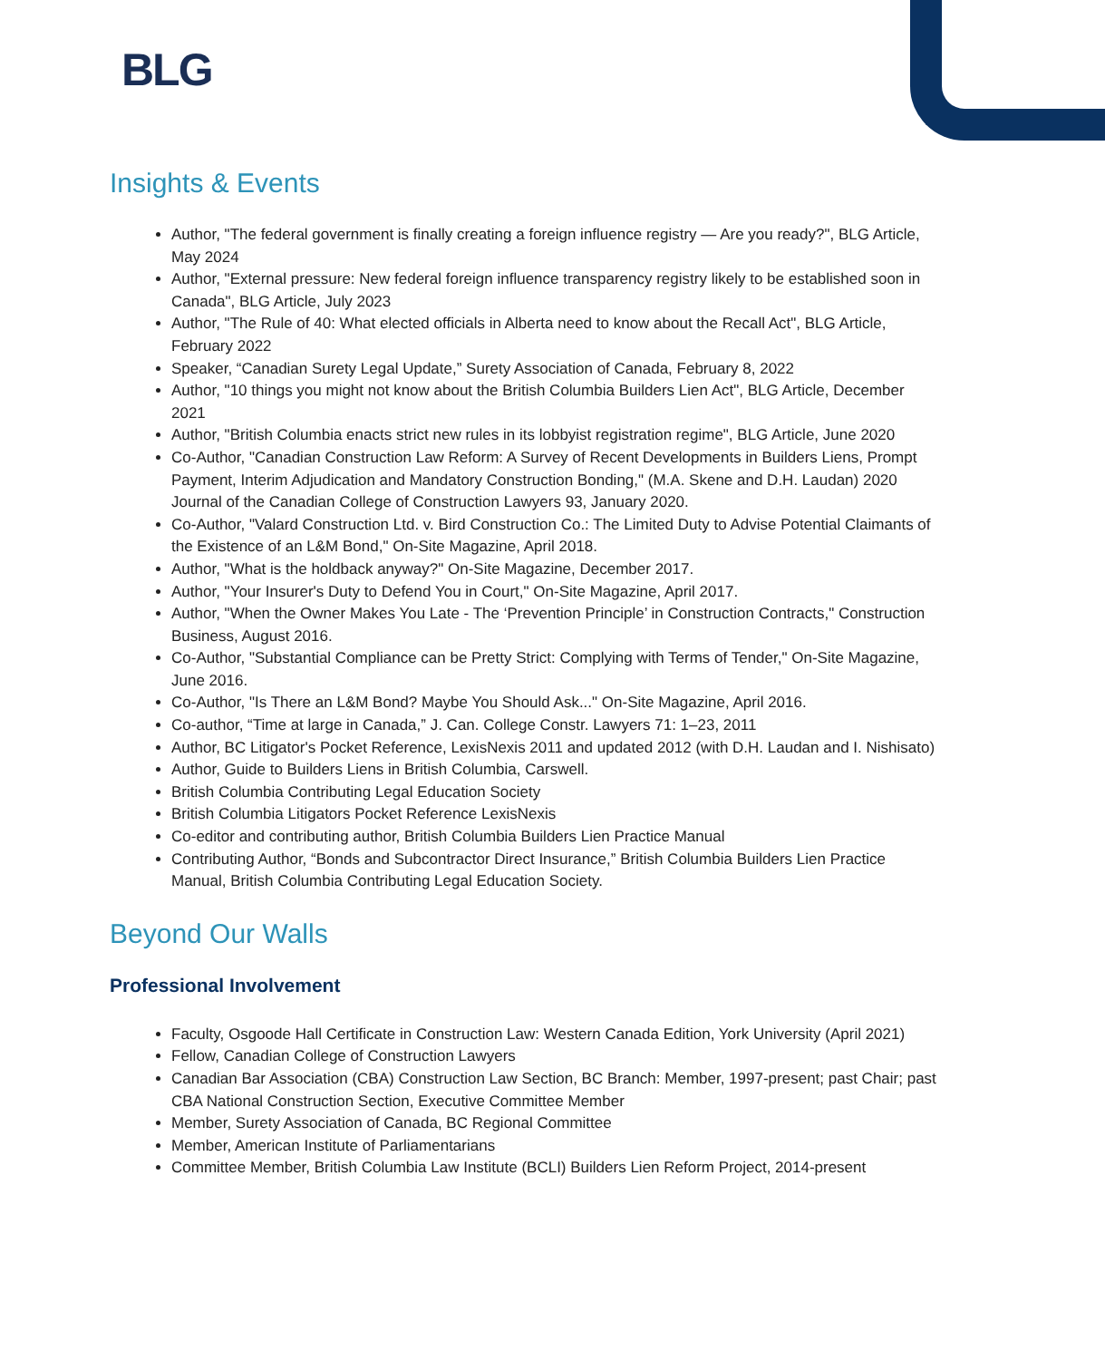BLG
Insights & Events
Author, "The federal government is finally creating a foreign influence registry — Are you ready?", BLG Article, May 2024
Author, "External pressure: New federal foreign influence transparency registry likely to be established soon in Canada", BLG Article, July 2023
Author, "The Rule of 40: What elected officials in Alberta need to know about the Recall Act", BLG Article, February 2022
Speaker, “Canadian Surety Legal Update,” Surety Association of Canada, February 8, 2022
Author, "10 things you might not know about the British Columbia Builders Lien Act", BLG Article, December 2021
Author, "British Columbia enacts strict new rules in its lobbyist registration regime", BLG Article, June 2020
Co-Author, "Canadian Construction Law Reform: A Survey of Recent Developments in Builders Liens, Prompt Payment, Interim Adjudication and Mandatory Construction Bonding," (M.A. Skene and D.H. Laudan) 2020 Journal of the Canadian College of Construction Lawyers 93, January 2020.
Co-Author, "Valard Construction Ltd. v. Bird Construction Co.: The Limited Duty to Advise Potential Claimants of the Existence of an L&M Bond," On-Site Magazine, April 2018.
Author, "What is the holdback anyway?" On-Site Magazine, December 2017.
Author, "Your Insurer's Duty to Defend You in Court," On-Site Magazine, April 2017.
Author, "When the Owner Makes You Late - The ‘Prevention Principle’ in Construction Contracts," Construction Business, August 2016.
Co-Author, "Substantial Compliance can be Pretty Strict: Complying with Terms of Tender," On-Site Magazine, June 2016.
Co-Author, "Is There an L&M Bond? Maybe You Should Ask..." On-Site Magazine, April 2016.
Co-author, “Time at large in Canada,” J. Can. College Constr. Lawyers 71: 1–23, 2011
Author, BC Litigator's Pocket Reference, LexisNexis 2011 and updated 2012 (with D.H. Laudan and I. Nishisato)
Author, Guide to Builders Liens in British Columbia, Carswell.
British Columbia Contributing Legal Education Society
British Columbia Litigators Pocket Reference LexisNexis
Co-editor and contributing author, British Columbia Builders Lien Practice Manual
Contributing Author, “Bonds and Subcontractor Direct Insurance,” British Columbia Builders Lien Practice Manual, British Columbia Contributing Legal Education Society.
Beyond Our Walls
Professional Involvement
Faculty, Osgoode Hall Certificate in Construction Law: Western Canada Edition, York University (April 2021)
Fellow, Canadian College of Construction Lawyers
Canadian Bar Association (CBA) Construction Law Section, BC Branch: Member, 1997-present; past Chair; past CBA National Construction Section, Executive Committee Member
Member, Surety Association of Canada, BC Regional Committee
Member, American Institute of Parliamentarians
Committee Member, British Columbia Law Institute (BCLI) Builders Lien Reform Project, 2014-present